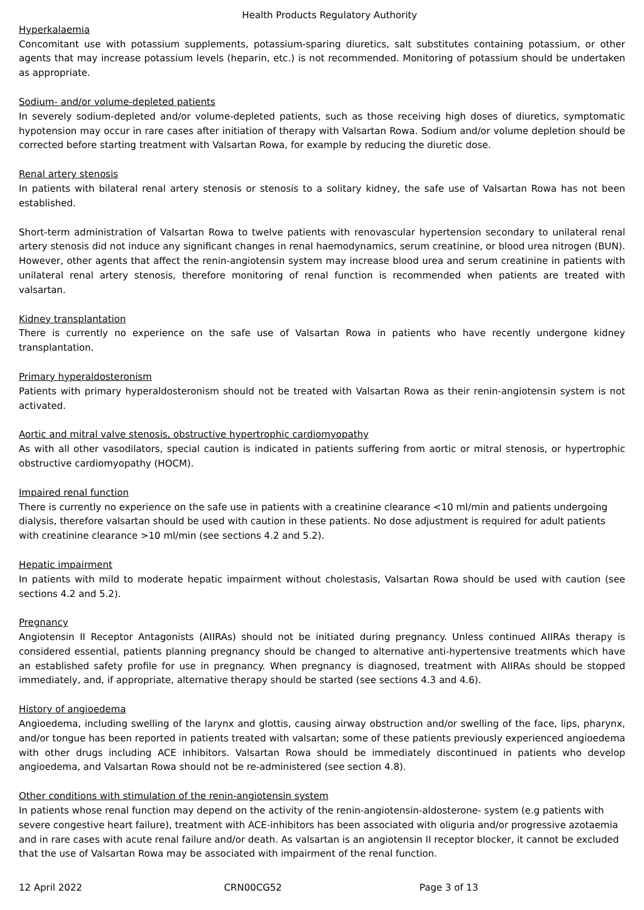Health Products Regulatory Authority
Hyperkalaemia
Concomitant use with potassium supplements, potassium-sparing diuretics, salt substitutes containing potassium, or other agents that may increase potassium levels (heparin, etc.) is not recommended. Monitoring of potassium should be undertaken as appropriate.
Sodium- and/or volume-depleted patients
In severely sodium-depleted and/or volume-depleted patients, such as those receiving high doses of diuretics, symptomatic hypotension may occur in rare cases after initiation of therapy with Valsartan Rowa. Sodium and/or volume depletion should be corrected before starting treatment with Valsartan Rowa, for example by reducing the diuretic dose.
Renal artery stenosis
In patients with bilateral renal artery stenosis or stenosis to a solitary kidney, the safe use of Valsartan Rowa has not been established.
Short-term administration of Valsartan Rowa to twelve patients with renovascular hypertension secondary to unilateral renal artery stenosis did not induce any significant changes in renal haemodynamics, serum creatinine, or blood urea nitrogen (BUN). However, other agents that affect the renin-angiotensin system may increase blood urea and serum creatinine in patients with unilateral renal artery stenosis, therefore monitoring of renal function is recommended when patients are treated with valsartan.
Kidney transplantation
There is currently no experience on the safe use of Valsartan Rowa in patients who have recently undergone kidney transplantation.
Primary hyperaldosteronism
Patients with primary hyperaldosteronism should not be treated with Valsartan Rowa as their renin-angiotensin system is not activated.
Aortic and mitral valve stenosis, obstructive hypertrophic cardiomyopathy
As with all other vasodilators, special caution is indicated in patients suffering from aortic or mitral stenosis, or hypertrophic obstructive cardiomyopathy (HOCM).
Impaired renal function
There is currently no experience on the safe use in patients with a creatinine clearance <10 ml/min and patients undergoing dialysis, therefore valsartan should be used with caution in these patients. No dose adjustment is required for adult patients with creatinine clearance >10 ml/min (see sections 4.2 and 5.2).
Hepatic impairment
In patients with mild to moderate hepatic impairment without cholestasis, Valsartan Rowa should be used with caution (see sections 4.2 and 5.2).
Pregnancy
Angiotensin II Receptor Antagonists (AIIRAs) should not be initiated during pregnancy. Unless continued AIIRAs therapy is considered essential, patients planning pregnancy should be changed to alternative anti-hypertensive treatments which have an established safety profile for use in pregnancy. When pregnancy is diagnosed, treatment with AIIRAs should be stopped immediately, and, if appropriate, alternative therapy should be started (see sections 4.3 and 4.6).
History of angioedema
Angioedema, including swelling of the larynx and glottis, causing airway obstruction and/or swelling of the face, lips, pharynx, and/or tongue has been reported in patients treated with valsartan; some of these patients previously experienced angioedema with other drugs including ACE inhibitors. Valsartan Rowa should be immediately discontinued in patients who develop angioedema, and Valsartan Rowa should not be re-administered (see section 4.8).
Other conditions with stimulation of the renin-angiotensin system
In patients whose renal function may depend on the activity of the renin-angiotensin-aldosterone- system (e.g patients with severe congestive heart failure), treatment with ACE-inhibitors has been associated with oliguria and/or progressive azotaemia and in rare cases with acute renal failure and/or death. As valsartan is an angiotensin II receptor blocker, it cannot be excluded that the use of Valsartan Rowa may be associated with impairment of the renal function.
12 April 2022 CRN00CG52 Page 3 of 13